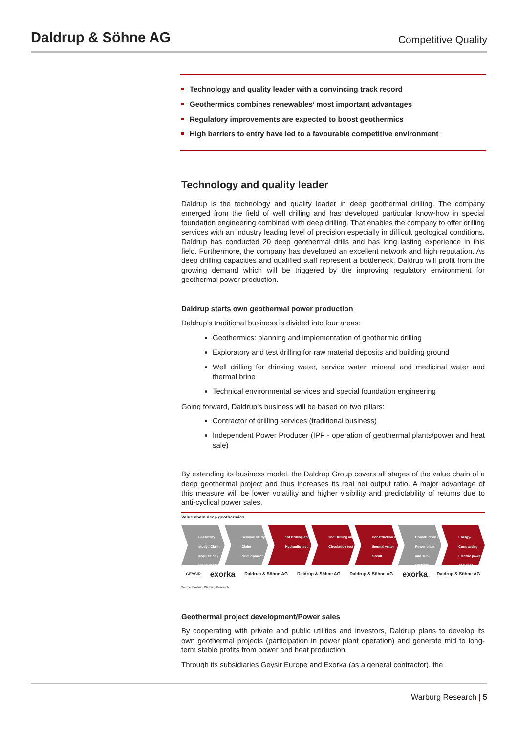Daldrup & Söhne AG
Competitive Quality
Technology and quality leader with a convincing track record
Geothermics combines renewables’ most important advantages
Regulatory improvements are expected to boost geothermics
High barriers to entry have led to a favourable competitive environment
Technology and quality leader
Daldrup is the technology and quality leader in deep geothermal drilling. The company emerged from the field of well drilling and has developed particular know-how in special foundation engineering combined with deep drilling. That enables the company to offer drilling services with an industry leading level of precision especially in difficult geological conditions. Daldrup has conducted 20 deep geothermal drills and has long lasting experience in this field. Furthermore, the company has developed an excellent network and high reputation. As deep drilling capacities and qualified staff represent a bottleneck, Daldrup will profit from the growing demand which will be triggered by the improving regulatory environment for geothermal power production.
Daldrup starts own geothermal power production
Daldrup’s traditional business is divided into four areas:
Geothermics: planning and implementation of geothermic drilling
Exploratory and test drilling for raw material deposits and building ground
Well drilling for drinking water, service water, mineral and medicinal water and thermal brine
Technical environmental services and special foundation engineering
Going forward, Daldrup’s business will be based on two pillars:
Contractor of drilling services (traditional business)
Independent Power Producer (IPP - operation of geothermal plants/power and heat sale)
By extending its business model, the Daldrup Group covers all stages of the value chain of a deep geothermal project and thus increases its real net output ratio. A major advantage of this measure will be lower volatility and higher visibility and predictability of returns due to anti-cyclical power sales.
Value chain deep geothermics
Feasibility study / Claim acquisition / Claim property
Seismic study / Claim development
1st Drilling and Hydraulic test
2nd Drilling and Circulation test
Construction of thermal water circuit
Construction of Power plant and sub-systems
Energy-Contracting Electric power and heat
GEYSIR exorka Daldrup & Söhne AG Daldrup & Söhne AG Daldrup & Söhne AG exorka Daldrup & Söhne AG
Source: Daldrup, Warburg Research
Geothermal project development/Power sales
By cooperating with private and public utilities and investors, Daldrup plans to develop its own geothermal projects (participation in power plant operation) and generate mid to long-term stable profits from power and heat production.
Through its subsidiaries Geysir Europe and Exorka (as a general contractor), the
Warburg Research | 5